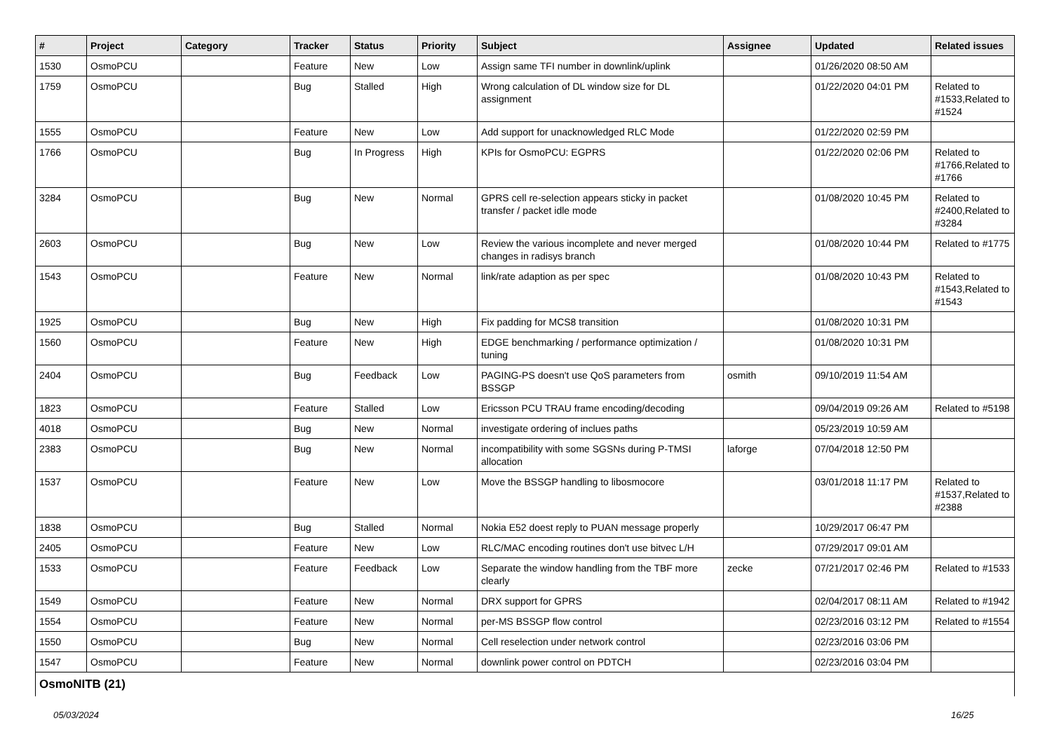| # | Project | Category | Tracker | Status | Priority | Subject | Assignee | Updated | Related issues |
| --- | --- | --- | --- | --- | --- | --- | --- | --- | --- |
| 1530 | OsmoPCU | | Feature | New | Low | Assign same TFI number in downlink/uplink | | 01/26/2020 08:50 AM | |
| 1759 | OsmoPCU | | Bug | Stalled | High | Wrong calculation of DL window size for DL assignment | | 01/22/2020 04:01 PM | Related to #1533,Related to #1524 |
| 1555 | OsmoPCU | | Feature | New | Low | Add support for unacknowledged RLC Mode | | 01/22/2020 02:59 PM | |
| 1766 | OsmoPCU | | Bug | In Progress | High | KPIs for OsmoPCU: EGPRS | | 01/22/2020 02:06 PM | Related to #1766,Related to #1766 |
| 3284 | OsmoPCU | | Bug | New | Normal | GPRS cell re-selection appears sticky in packet transfer / packet idle mode | | 01/08/2020 10:45 PM | Related to #2400,Related to #3284 |
| 2603 | OsmoPCU | | Bug | New | Low | Review the various incomplete and never merged changes in radisys branch | | 01/08/2020 10:44 PM | Related to #1775 |
| 1543 | OsmoPCU | | Feature | New | Normal | link/rate adaption as per spec | | 01/08/2020 10:43 PM | Related to #1543,Related to #1543 |
| 1925 | OsmoPCU | | Bug | New | High | Fix padding for MCS8 transition | | 01/08/2020 10:31 PM | |
| 1560 | OsmoPCU | | Feature | New | High | EDGE benchmarking / performance optimization / tuning | | 01/08/2020 10:31 PM | |
| 2404 | OsmoPCU | | Bug | Feedback | Low | PAGING-PS doesn't use QoS parameters from BSSGP | osmith | 09/10/2019 11:54 AM | |
| 1823 | OsmoPCU | | Feature | Stalled | Low | Ericsson PCU TRAU frame encoding/decoding | | 09/04/2019 09:26 AM | Related to #5198 |
| 4018 | OsmoPCU | | Bug | New | Normal | investigate ordering of inclues paths | | 05/23/2019 10:59 AM | |
| 2383 | OsmoPCU | | Bug | New | Normal | incompatibility with some SGSNs during P-TMSI allocation | laforge | 07/04/2018 12:50 PM | |
| 1537 | OsmoPCU | | Feature | New | Low | Move the BSSGP handling to libosmocore | | 03/01/2018 11:17 PM | Related to #1537,Related to #2388 |
| 1838 | OsmoPCU | | Bug | Stalled | Normal | Nokia E52 doest reply to PUAN message properly | | 10/29/2017 06:47 PM | |
| 2405 | OsmoPCU | | Feature | New | Low | RLC/MAC encoding routines don't use bitvec L/H | | 07/29/2017 09:01 AM | |
| 1533 | OsmoPCU | | Feature | Feedback | Low | Separate the window handling from the TBF more clearly | zecke | 07/21/2017 02:46 PM | Related to #1533 |
| 1549 | OsmoPCU | | Feature | New | Normal | DRX support for GPRS | | 02/04/2017 08:11 AM | Related to #1942 |
| 1554 | OsmoPCU | | Feature | New | Normal | per-MS BSSGP flow control | | 02/23/2016 03:12 PM | Related to #1554 |
| 1550 | OsmoPCU | | Bug | New | Normal | Cell reselection under network control | | 02/23/2016 03:06 PM | |
| 1547 | OsmoPCU | | Feature | New | Normal | downlink power control on PDTCH | | 02/23/2016 03:04 PM | |
| OsmoNITB (21) | | | | | | | | | |
05/03/2024 16/25